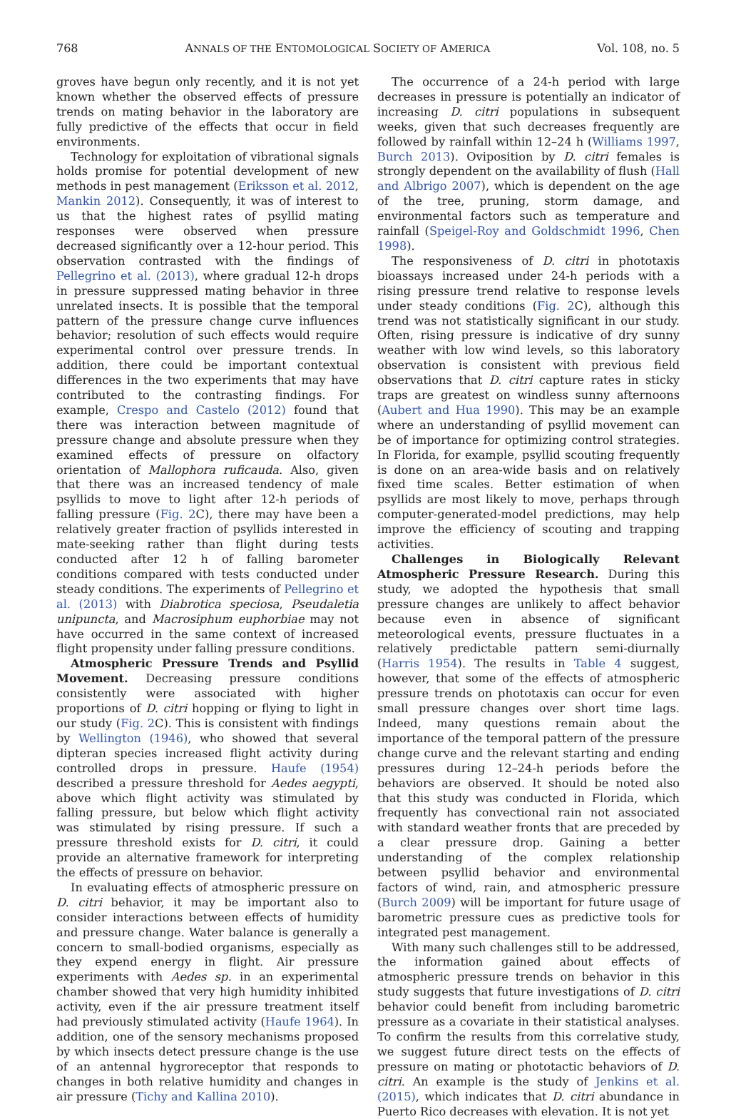768 ANNALS OF THE ENTOMOLOGICAL SOCIETY OF AMERICA Vol. 108, no. 5
groves have begun only recently, and it is not yet known whether the observed effects of pressure trends on mating behavior in the laboratory are fully predictive of the effects that occur in field environments.
Technology for exploitation of vibrational signals holds promise for potential development of new methods in pest management (Eriksson et al. 2012, Mankin 2012). Consequently, it was of interest to us that the highest rates of psyllid mating responses were observed when pressure decreased significantly over a 12-hour period. This observation contrasted with the findings of Pellegrino et al. (2013), where gradual 12-h drops in pressure suppressed mating behavior in three unrelated insects. It is possible that the temporal pattern of the pressure change curve influences behavior; resolution of such effects would require experimental control over pressure trends. In addition, there could be important contextual differences in the two experiments that may have contributed to the contrasting findings. For example, Crespo and Castelo (2012) found that there was interaction between magnitude of pressure change and absolute pressure when they examined effects of pressure on olfactory orientation of Mallophora ruficauda. Also, given that there was an increased tendency of male psyllids to move to light after 12-h periods of falling pressure (Fig. 2 C), there may have been a relatively greater fraction of psyllids interested in mate-seeking rather than flight during tests conducted after 12 h of falling barometer conditions compared with tests conducted under steady conditions. The experiments of Pellegrino et al. (2013) with Diabrotica speciosa, Pseudaletia unipuncta, and Macrosiphum euphorbiae may not have occurred in the same context of increased flight propensity under falling pressure conditions.
Atmospheric Pressure Trends and Psyllid Movement. Decreasing pressure conditions consistently were associated with higher proportions of D. citri hopping or flying to light in our study (Fig. 2 C). This is consistent with findings by Wellington (1946), who showed that several dipteran species increased flight activity during controlled drops in pressure. Haufe (1954) described a pressure threshold for Aedes aegypti, above which flight activity was stimulated by falling pressure, but below which flight activity was stimulated by rising pressure. If such a pressure threshold exists for D. citri, it could provide an alternative framework for interpreting the effects of pressure on behavior.
In evaluating effects of atmospheric pressure on D. citri behavior, it may be important also to consider interactions between effects of humidity and pressure change. Water balance is generally a concern to small-bodied organisms, especially as they expend energy in flight. Air pressure experiments with Aedes sp. in an experimental chamber showed that very high humidity inhibited activity, even if the air pressure treatment itself had previously stimulated activity (Haufe 1964). In addition, one of the sensory mechanisms proposed by which insects detect pressure change is the use of an antennal hygroreceptor that responds to changes in both relative humidity and changes in air pressure (Tichy and Kallina 2010).
The occurrence of a 24-h period with large decreases in pressure is potentially an indicator of increasing D. citri populations in subsequent weeks, given that such decreases frequently are followed by rainfall within 12–24 h (Williams 1997, Burch 2013). Oviposition by D. citri females is strongly dependent on the availability of flush (Hall and Albrigo 2007), which is dependent on the age of the tree, pruning, storm damage, and environmental factors such as temperature and rainfall (Speigel-Roy and Goldschmidt 1996, Chen 1998).
The responsiveness of D. citri in phototaxis bioassays increased under 24-h periods with a rising pressure trend relative to response levels under steady conditions (Fig. 2 C), although this trend was not statistically significant in our study. Often, rising pressure is indicative of dry sunny weather with low wind levels, so this laboratory observation is consistent with previous field observations that D. citri capture rates in sticky traps are greatest on windless sunny afternoons (Aubert and Hua 1990). This may be an example where an understanding of psyllid movement can be of importance for optimizing control strategies. In Florida, for example, psyllid scouting frequently is done on an area-wide basis and on relatively fixed time scales. Better estimation of when psyllids are most likely to move, perhaps through computer-generated-model predictions, may help improve the efficiency of scouting and trapping activities.
Challenges in Biologically Relevant Atmospheric Pressure Research. During this study, we adopted the hypothesis that small pressure changes are unlikely to affect behavior because even in absence of significant meteorological events, pressure fluctuates in a relatively predictable pattern semi-diurnally (Harris 1954). The results in Table 4 suggest, however, that some of the effects of atmospheric pressure trends on phototaxis can occur for even small pressure changes over short time lags. Indeed, many questions remain about the importance of the temporal pattern of the pressure change curve and the relevant starting and ending pressures during 12–24-h periods before the behaviors are observed. It should be noted also that this study was conducted in Florida, which frequently has convectional rain not associated with standard weather fronts that are preceded by a clear pressure drop. Gaining a better understanding of the complex relationship between psyllid behavior and environmental factors of wind, rain, and atmospheric pressure (Burch 2009) will be important for future usage of barometric pressure cues as predictive tools for integrated pest management.
With many such challenges still to be addressed, the information gained about effects of atmospheric pressure trends on behavior in this study suggests that future investigations of D. citri behavior could benefit from including barometric pressure as a covariate in their statistical analyses. To confirm the results from this correlative study, we suggest future direct tests on the effects of pressure on mating or phototactic behaviors of D. citri. An example is the study of Jenkins et al. (2015), which indicates that D. citri abundance in Puerto Rico decreases with elevation. It is not yet